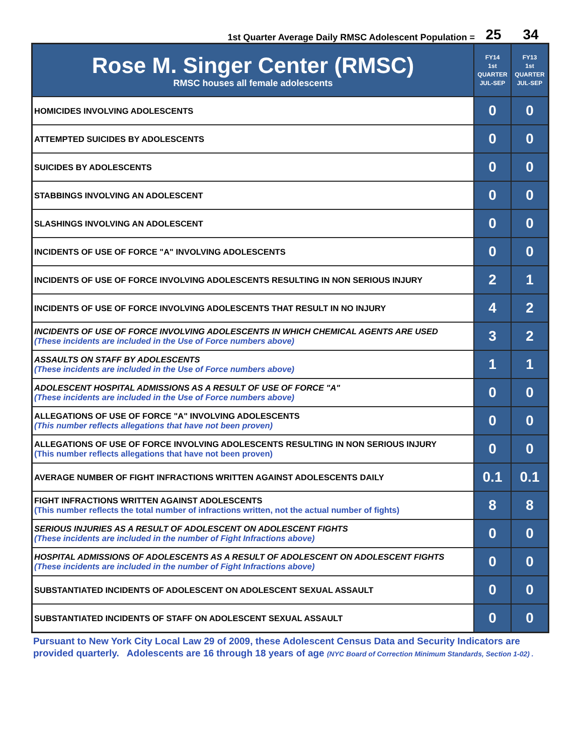1st Quarter Average Daily RMSC Adolescent Population = 25 34
| Rose M. Singer Center (RMSC) RMSC houses all female adolescents | FY14 1st QUARTER JUL-SEP | FY13 1st QUARTER JUL-SEP |
| --- | --- | --- |
| HOMICIDES INVOLVING ADOLESCENTS | 0 | 0 |
| ATTEMPTED SUICIDES BY ADOLESCENTS | 0 | 0 |
| SUICIDES BY ADOLESCENTS | 0 | 0 |
| STABBINGS INVOLVING AN ADOLESCENT | 0 | 0 |
| SLASHINGS INVOLVING AN ADOLESCENT | 0 | 0 |
| INCIDENTS OF USE OF FORCE "A" INVOLVING ADOLESCENTS | 0 | 0 |
| INCIDENTS OF USE OF FORCE INVOLVING ADOLESCENTS RESULTING IN NON SERIOUS INJURY | 2 | 1 |
| INCIDENTS OF USE OF FORCE INVOLVING ADOLESCENTS THAT RESULT IN NO INJURY | 4 | 2 |
| INCIDENTS OF USE OF FORCE INVOLVING ADOLESCENTS IN WHICH CHEMICAL AGENTS ARE USED (These incidents are included in the Use of Force numbers above) | 3 | 2 |
| ASSAULTS ON STAFF BY ADOLESCENTS (These incidents are included in the Use of Force numbers above) | 1 | 1 |
| ADOLESCENT HOSPITAL ADMISSIONS AS A RESULT OF USE OF FORCE "A" (These incidents are included in the Use of Force numbers above) | 0 | 0 |
| ALLEGATIONS OF USE OF FORCE "A" INVOLVING ADOLESCENTS (This number reflects allegations that have not been proven) | 0 | 0 |
| ALLEGATIONS OF USE OF FORCE INVOLVING ADOLESCENTS RESULTING IN NON SERIOUS INJURY (This number reflects allegations that have not been proven) | 0 | 0 |
| AVERAGE NUMBER OF FIGHT INFRACTIONS WRITTEN AGAINST ADOLESCENTS DAILY | 0.1 | 0.1 |
| FIGHT INFRACTIONS WRITTEN AGAINST ADOLESCENTS (This number reflects the total number of infractions written, not the actual number of fights) | 8 | 8 |
| SERIOUS INJURIES AS A RESULT OF ADOLESCENT ON ADOLESCENT FIGHTS (These incidents are included in the number of Fight Infractions above) | 0 | 0 |
| HOSPITAL ADMISSIONS OF ADOLESCENTS AS A RESULT OF ADOLESCENT ON ADOLESCENT FIGHTS (These incidents are included in the number of Fight Infractions above) | 0 | 0 |
| SUBSTANTIATED INCIDENTS OF ADOLESCENT ON ADOLESCENT SEXUAL ASSAULT | 0 | 0 |
| SUBSTANTIATED INCIDENTS OF STAFF ON ADOLESCENT SEXUAL ASSAULT | 0 | 0 |
Pursuant to New York City Local Law 29 of 2009, these Adolescent Census Data and Security Indicators are provided quarterly. Adolescents are 16 through 18 years of age (NYC Board of Correction Minimum Standards, Section 1-02) .